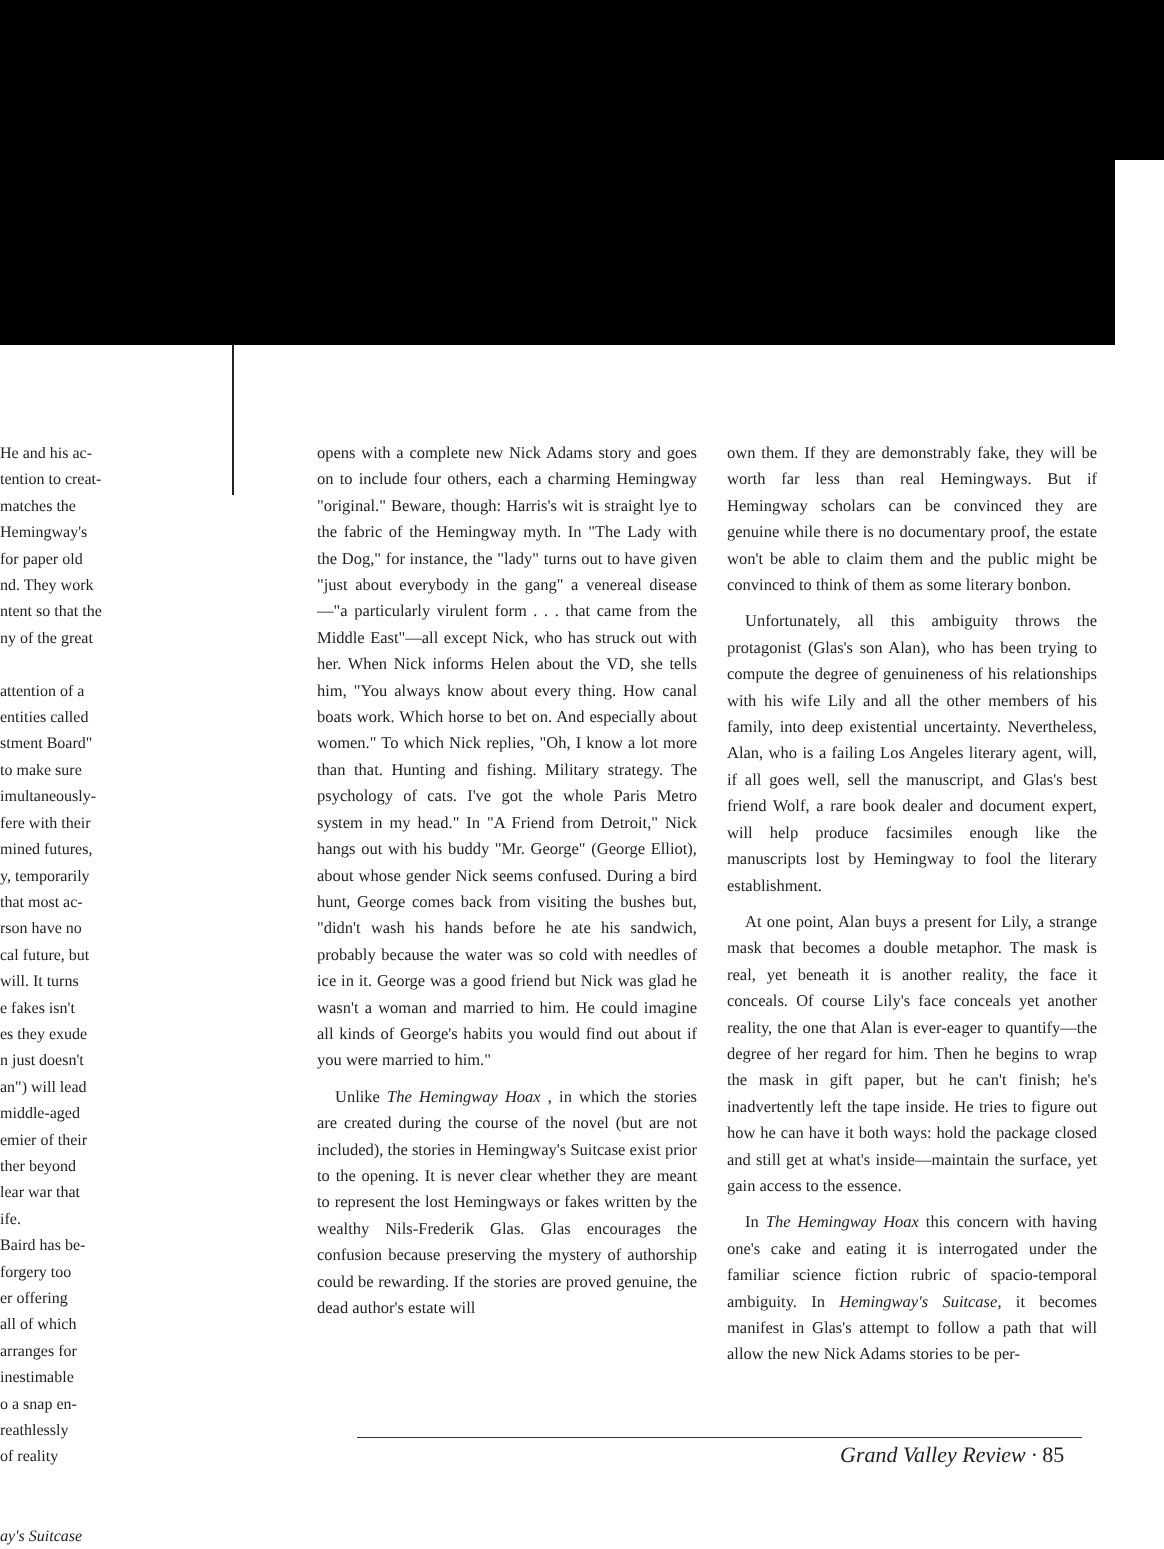He and his ac-
tention to creat-
matches the
Hemingway's
for paper old
nd. They work
ntent so that the
ny of the great
attention of a
entities called
stment Board"
to make sure
imultaneously-
fere with their
mined futures,
y, temporarily
that most ac-
rson have no
cal future, but
will. It turns
e fakes isn't
es they exude
n just doesn't
an") will lead
middle-aged
emier of their
ther beyond
lear war that
ife.
Baird has be-
forgery too
er offering
all of which
arranges for
inestimable
o a snap en-
reathlessly
of reality
ay's Suitcase
opens with a complete new Nick Adams story and goes on to include four others, each a charming Hemingway "original." Beware, though: Harris's wit is straight lye to the fabric of the Hemingway myth. In "The Lady with the Dog," for instance, the "lady" turns out to have given "just about everybody in the gang" a venereal disease—"a particularly virulent form . . . that came from the Middle East"—all except Nick, who has struck out with her. When Nick informs Helen about the VD, she tells him, "You always know about every thing. How canal boats work. Which horse to bet on. And especially about women." To which Nick replies, "Oh, I know a lot more than that. Hunting and fishing. Military strategy. The psychology of cats. I've got the whole Paris Metro system in my head." In "A Friend from Detroit," Nick hangs out with his buddy "Mr. George" (George Elliot), about whose gender Nick seems confused. During a bird hunt, George comes back from visiting the bushes but, "didn't wash his hands before he ate his sandwich, probably because the water was so cold with needles of ice in it. George was a good friend but Nick was glad he wasn't a woman and married to him. He could imagine all kinds of George's habits you would find out about if you were married to him."
Unlike The Hemingway Hoax , in which the stories are created during the course of the novel (but are not included), the stories in Hemingway's Suitcase exist prior to the opening. It is never clear whether they are meant to represent the lost Hemingways or fakes written by the wealthy Nils-Frederik Glas. Glas encourages the confusion because preserving the mystery of authorship could be rewarding. If the stories are proved genuine, the dead author's estate will
own them. If they are demonstrably fake, they will be worth far less than real Hemingways. But if Hemingway scholars can be convinced they are genuine while there is no documentary proof, the estate won't be able to claim them and the public might be convinced to think of them as some literary bonbon.
Unfortunately, all this ambiguity throws the protagonist (Glas's son Alan), who has been trying to compute the degree of genuineness of his relationships with his wife Lily and all the other members of his family, into deep existential uncertainty. Nevertheless, Alan, who is a failing Los Angeles literary agent, will, if all goes well, sell the manuscript, and Glas's best friend Wolf, a rare book dealer and document expert, will help produce facsimiles enough like the manuscripts lost by Hemingway to fool the literary establishment.
At one point, Alan buys a present for Lily, a strange mask that becomes a double metaphor. The mask is real, yet beneath it is another reality, the face it conceals. Of course Lily's face conceals yet another reality, the one that Alan is ever-eager to quantify—the degree of her regard for him. Then he begins to wrap the mask in gift paper, but he can't finish; he's inadvertently left the tape inside. He tries to figure out how he can have it both ways: hold the package closed and still get at what's inside—maintain the surface, yet gain access to the essence.
In The Hemingway Hoax this concern with having one's cake and eating it is interrogated under the familiar science fiction rubric of spacio-temporal ambiguity. In Hemingway's Suitcase, it becomes manifest in Glas's attempt to follow a path that will allow the new Nick Adams stories to be per-
Grand Valley Review · 85